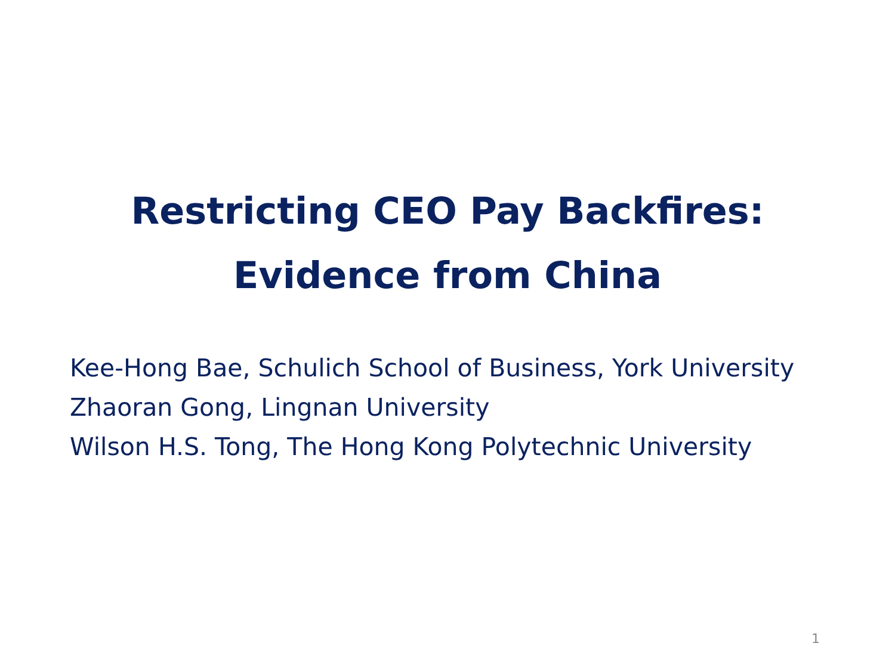Restricting CEO Pay Backfires:
Evidence from China
Kee-Hong Bae, Schulich School of Business, York University
Zhaoran Gong, Lingnan University
Wilson H.S. Tong, The Hong Kong Polytechnic University
1